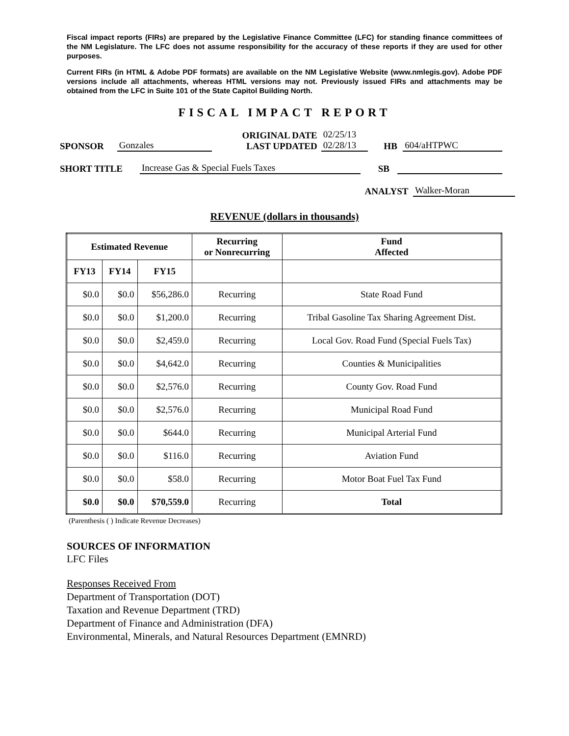Fiscal impact reports (FIRs) are prepared by the Legislative Finance Committee (LFC) for standing finance committees of the NM Legislature. The LFC does not assume responsibility for the accuracy of these reports if they are used for other purposes.
Current FIRs (in HTML & Adobe PDF formats) are available on the NM Legislative Website (www.nmlegis.gov). Adobe PDF versions include all attachments, whereas HTML versions may not. Previously issued FIRs and attachments may be obtained from the LFC in Suite 101 of the State Capitol Building North.
FISCAL IMPACT REPORT
SPONSOR Gonzales
ORIGINAL DATE
LAST UPDATED
02/25/13
02/28/13
HB 604/aHTPWC
SHORT TITLE Increase Gas & Special Fuels Taxes SB
ANALYST Walker-Moran
REVENUE (dollars in thousands)
| Estimated Revenue | | | Recurring or Nonrecurring | Fund Affected |
| --- | --- | --- | --- | --- |
| FY13 | FY14 | FY15 | | |
| $0.0 | $0.0 | $56,286.0 | Recurring | State Road Fund |
| $0.0 | $0.0 | $1,200.0 | Recurring | Tribal Gasoline Tax Sharing Agreement Dist. |
| $0.0 | $0.0 | $2,459.0 | Recurring | Local Gov. Road Fund (Special Fuels Tax) |
| $0.0 | $0.0 | $4,642.0 | Recurring | Counties & Municipalities |
| $0.0 | $0.0 | $2,576.0 | Recurring | County Gov. Road Fund |
| $0.0 | $0.0 | $2,576.0 | Recurring | Municipal Road Fund |
| $0.0 | $0.0 | $644.0 | Recurring | Municipal Arterial Fund |
| $0.0 | $0.0 | $116.0 | Recurring | Aviation Fund |
| $0.0 | $0.0 | $58.0 | Recurring | Motor Boat Fuel Tax Fund |
| $0.0 | $0.0 | $70,559.0 | Recurring | Total |
(Parenthesis ( ) Indicate Revenue Decreases)
SOURCES OF INFORMATION
LFC Files
Responses Received From
Department of Transportation (DOT)
Taxation and Revenue Department (TRD)
Department of Finance and Administration (DFA)
Environmental, Minerals, and Natural Resources Department (EMNRD)